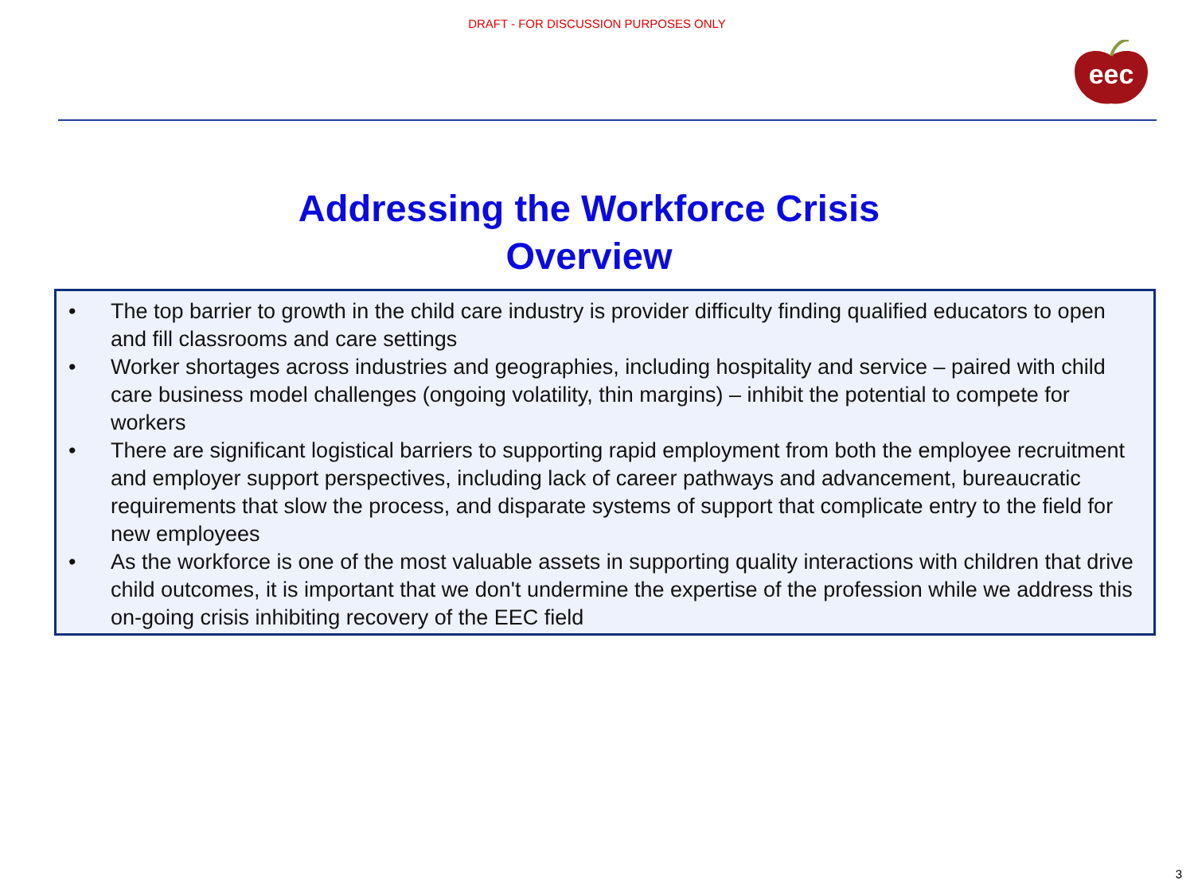DRAFT - FOR DISCUSSION PURPOSES ONLY
eec
Addressing the Workforce Crisis
Overview
• The top barrier to growth in the child care industry is provider difficulty finding qualified educators to open and fill classrooms and care settings
• Worker shortages across industries and geographies, including hospitality and service – paired with child care business model challenges (ongoing volatility, thin margins) – inhibit the potential to compete for workers
• There are significant logistical barriers to supporting rapid employment from both the employee recruitment and employer support perspectives, including lack of career pathways and advancement, bureaucratic requirements that slow the process, and disparate systems of support that complicate entry to the field for new employees
• As the workforce is one of the most valuable assets in supporting quality interactions with children that drive child outcomes, it is important that we don't undermine the expertise of the profession while we address this on-going crisis inhibiting recovery of the EEC field
3